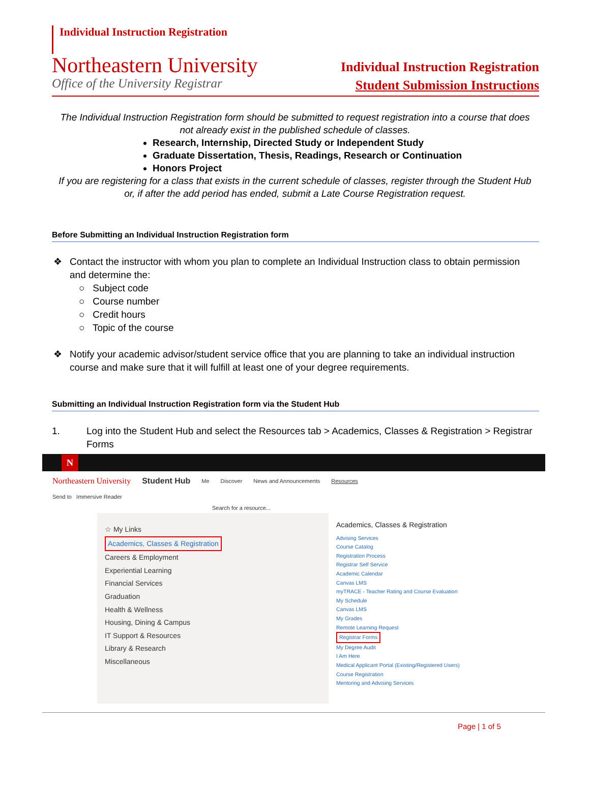Individual Instruction Registration
Northeastern University
Office of the University Registrar
Individual Instruction Registration
Student Submission Instructions
The Individual Instruction Registration form should be submitted to request registration into a course that does not already exist in the published schedule of classes.
Research, Internship, Directed Study or Independent Study
Graduate Dissertation, Thesis, Readings, Research or Continuation
Honors Project
If you are registering for a class that exists in the current schedule of classes, register through the Student Hub or, if after the add period has ended, submit a Late Course Registration request.
Before Submitting an Individual Instruction Registration form
❖ Contact the instructor with whom you plan to complete an Individual Instruction class to obtain permission and determine the:
○ Subject code
○ Course number
○ Credit hours
○ Topic of the course
❖ Notify your academic advisor/student service office that you are planning to take an individual instruction course and make sure that it will fulfill at least one of your degree requirements.
Submitting an Individual Instruction Registration form via the Student Hub
1. Log into the Student Hub and select the Resources tab > Academics, Classes & Registration > Registrar Forms
N
Northeastern University Student Hub Me Discover News and Announcements Resources
Send to Immersive Reader
Search for a resource...
☆ My Links
Academics, Classes & Registration
Careers & Employment
Experiential Learning
Financial Services
Graduation
Health & Wellness
Housing, Dining & Campus
IT Support & Resources
Library & Research
Miscellaneous
Academics, Classes & Registration
Advising Services
Course Catalog
Registration Process
Registrar Self Service
Academic Calendar
Canvas LMS
myTRACE - Teacher Rating and Course Evaluation
My Schedule
Canvas LMS
My Grades
Remote Learning Request
Registrar Forms
My Degree Audit
I Am Here
Medical Applicant Portal (Existing/Registered Users)
Course Registration
Mentoring and Advising Services
Page | 1 of 5